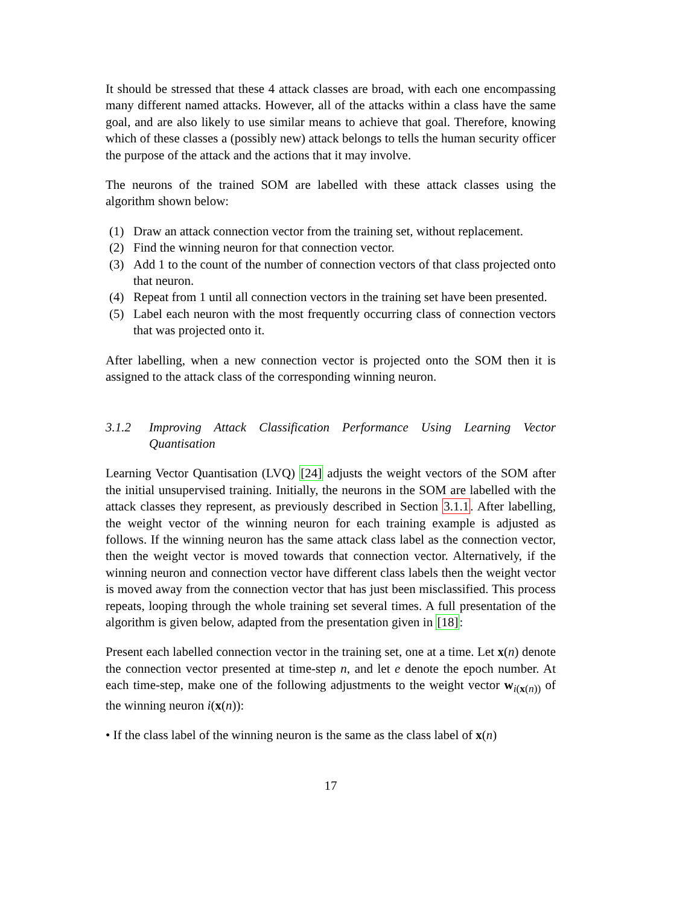It should be stressed that these 4 attack classes are broad, with each one encompassing many different named attacks. However, all of the attacks within a class have the same goal, and are also likely to use similar means to achieve that goal. Therefore, knowing which of these classes a (possibly new) attack belongs to tells the human security officer the purpose of the attack and the actions that it may involve.
The neurons of the trained SOM are labelled with these attack classes using the algorithm shown below:
(1) Draw an attack connection vector from the training set, without replacement.
(2) Find the winning neuron for that connection vector.
(3) Add 1 to the count of the number of connection vectors of that class projected onto that neuron.
(4) Repeat from 1 until all connection vectors in the training set have been presented.
(5) Label each neuron with the most frequently occurring class of connection vectors that was projected onto it.
After labelling, when a new connection vector is projected onto the SOM then it is assigned to the attack class of the corresponding winning neuron.
3.1.2 Improving Attack Classification Performance Using Learning Vector Quantisation
Learning Vector Quantisation (LVQ) [24] adjusts the weight vectors of the SOM after the initial unsupervised training. Initially, the neurons in the SOM are labelled with the attack classes they represent, as previously described in Section 3.1.1. After labelling, the weight vector of the winning neuron for each training example is adjusted as follows. If the winning neuron has the same attack class label as the connection vector, then the weight vector is moved towards that connection vector. Alternatively, if the winning neuron and connection vector have different class labels then the weight vector is moved away from the connection vector that has just been misclassified. This process repeats, looping through the whole training set several times. A full presentation of the algorithm is given below, adapted from the presentation given in [18]:
Present each labelled connection vector in the training set, one at a time. Let x(n) denote the connection vector presented at time-step n, and let e denote the epoch number. At each time-step, make one of the following adjustments to the weight vector w<sub>i(x(n))</sub> of the winning neuron i(x(n)):
• If the class label of the winning neuron is the same as the class label of x(n)
17